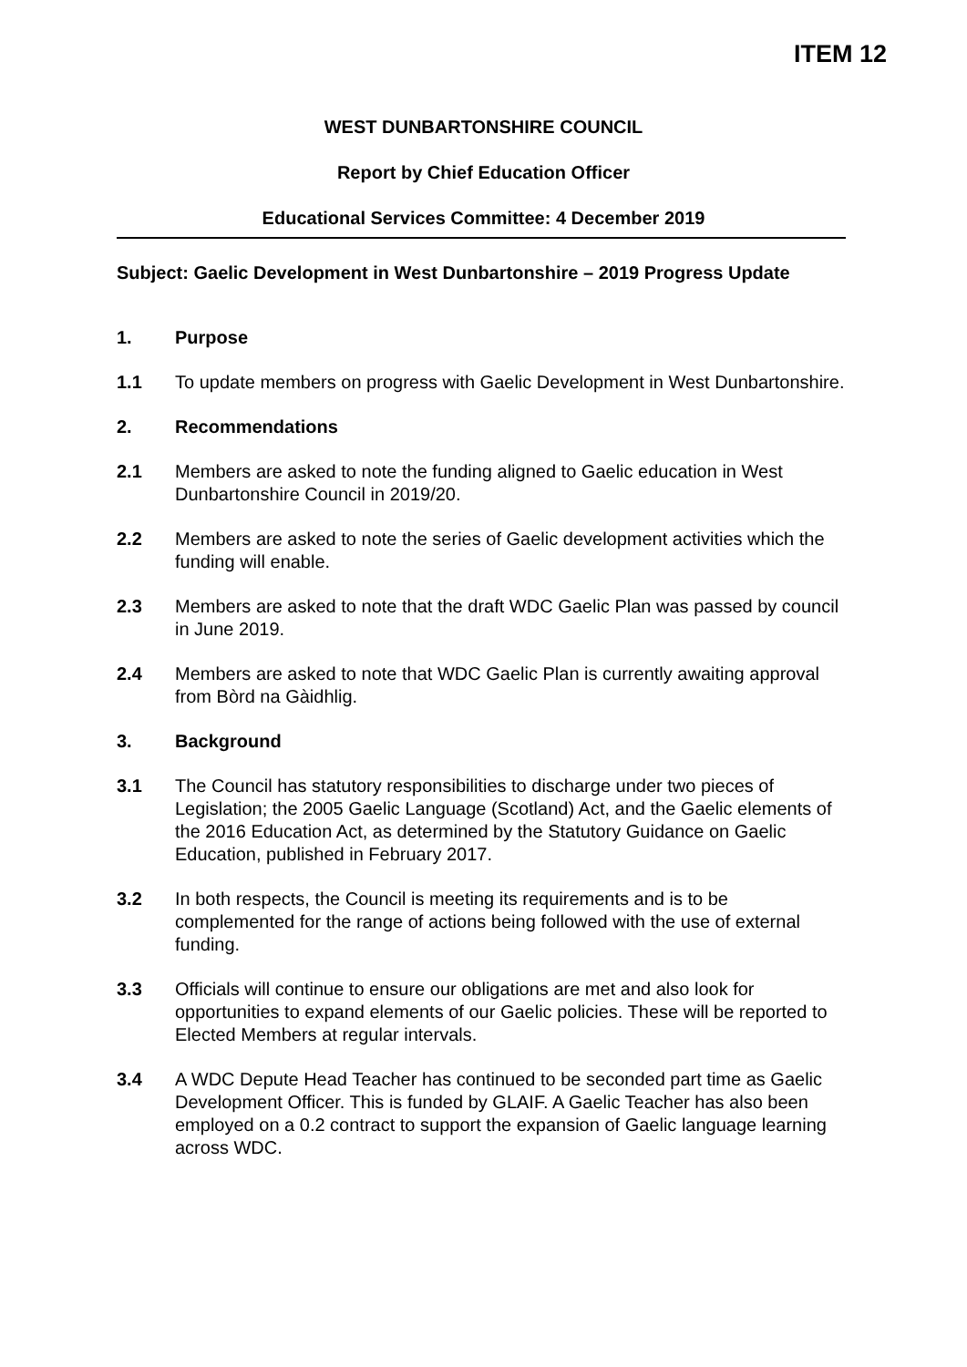ITEM 12
WEST DUNBARTONSHIRE COUNCIL
Report by Chief Education Officer
Educational Services Committee: 4 December 2019
Subject: Gaelic Development in West Dunbartonshire – 2019 Progress Update
1. Purpose
1.1 To update members on progress with Gaelic Development in West Dunbartonshire.
2. Recommendations
2.1 Members are asked to note the funding aligned to Gaelic education in West Dunbartonshire Council in 2019/20.
2.2 Members are asked to note the series of Gaelic development activities which the funding will enable.
2.3 Members are asked to note that the draft WDC Gaelic Plan was passed by council in June 2019.
2.4 Members are asked to note that WDC Gaelic Plan is currently awaiting approval from Bòrd na Gàidhlig.
3. Background
3.1 The Council has statutory responsibilities to discharge under two pieces of Legislation; the 2005 Gaelic Language (Scotland) Act, and the Gaelic elements of the 2016 Education Act, as determined by the Statutory Guidance on Gaelic Education, published in February 2017.
3.2 In both respects, the Council is meeting its requirements and is to be complemented for the range of actions being followed with the use of external funding.
3.3 Officials will continue to ensure our obligations are met and also look for opportunities to expand elements of our Gaelic policies. These will be reported to Elected Members at regular intervals.
3.4 A WDC Depute Head Teacher has continued to be seconded part time as Gaelic Development Officer. This is funded by GLAIF. A Gaelic Teacher has also been employed on a 0.2 contract to support the expansion of Gaelic language learning across WDC.